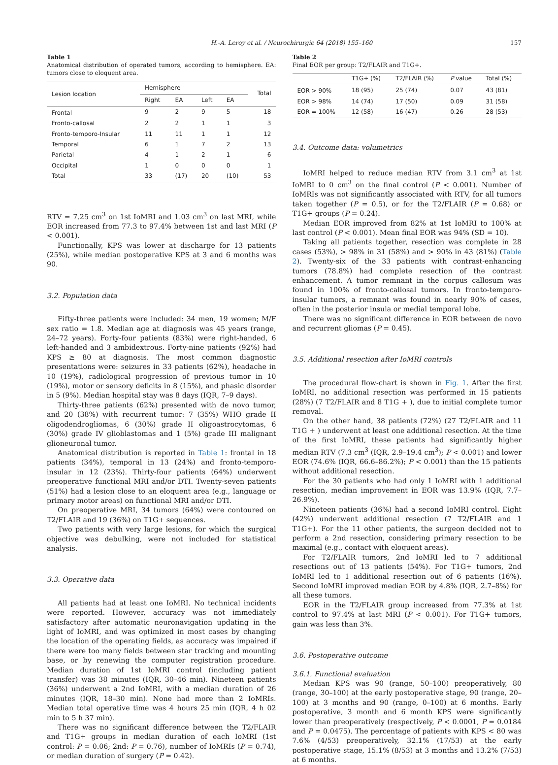H.-A. Leroy et al. / Neurochirurgie 64 (2018) 155–160 157
Table 1
Anatomical distribution of operated tumors, according to hemisphere. EA: tumors close to eloquent area.
| Lesion location | Hemisphere | | | | Total |
| --- | --- | --- | --- | --- | --- |
| | Right | EA | Left | EA | |
| Frontal | 9 | 2 | 9 | 5 | 18 |
| Fronto-callosal | 2 | 2 | 1 | 1 | 3 |
| Fronto-temporo-Insular | 11 | 11 | 1 | 1 | 12 |
| Temporal | 6 | 1 | 7 | 2 | 13 |
| Parietal | 4 | 1 | 2 | 1 | 6 |
| Occipital | 1 | 0 | 0 | 0 | 1 |
| Total | 33 | (17) | 20 | (10) | 53 |
RTV = 7.25 cm<sup>3</sup> on 1st IoMRI and 1.03 cm<sup>3</sup> on last MRI, while EOR increased from 77.3 to 97.4% between 1st and last MRI (P < 0.001).
Functionally, KPS was lower at discharge for 13 patients (25%), while median postoperative KPS at 3 and 6 months was 90.
3.2. Population data
Fifty-three patients were included: 34 men, 19 women; M/F sex ratio = 1.8. Median age at diagnosis was 45 years (range, 24–72 years). Forty-four patients (83%) were right-handed, 6 left-handed and 3 ambidextrous. Forty-nine patients (92%) had KPS ≥ 80 at diagnosis. The most common diagnostic presentations were: seizures in 33 patients (62%), headache in 10 (19%), radiological progression of previous tumor in 10 (19%), motor or sensory deficits in 8 (15%), and phasic disorder in 5 (9%). Median hospital stay was 8 days (IQR, 7–9 days).
Thirty-three patients (62%) presented with de novo tumor, and 20 (38%) with recurrent tumor: 7 (35%) WHO grade II oligodendrogliomas, 6 (30%) grade II oligoastrocytomas, 6 (30%) grade IV glioblastomas and 1 (5%) grade III malignant glioneuronal tumor.
Anatomical distribution is reported in Table 1: frontal in 18 patients (34%), temporal in 13 (24%) and fronto-temporo-insular in 12 (23%). Thirty-four patients (64%) underwent preoperative functional MRI and/or DTI. Twenty-seven patients (51%) had a lesion close to an eloquent area (e.g., language or primary motor areas) on functional MRI and/or DTI.
On preoperative MRI, 34 tumors (64%) were contoured on T2/FLAIR and 19 (36%) on T1G+ sequences.
Two patients with very large lesions, for which the surgical objective was debulking, were not included for statistical analysis.
3.3. Operative data
All patients had at least one IoMRI. No technical incidents were reported. However, accuracy was not immediately satisfactory after automatic neuronavigation updating in the light of IoMRI, and was optimized in most cases by changing the location of the operating fields, as accuracy was impaired if there were too many fields between star tracking and mounting base, or by renewing the computer registration procedure. Median duration of 1st IoMRI control (including patient transfer) was 38 minutes (IQR, 30–46 min). Nineteen patients (36%) underwent a 2nd IoMRI, with a median duration of 26 minutes (IQR, 18–30 min). None had more than 2 IoMRIs. Median total operative time was 4 hours 25 min (IQR, 4 h 02 min to 5 h 37 min).
There was no significant difference between the T2/FLAIR and T1G+ groups in median duration of each IoMRI (1st control: P = 0.06; 2nd: P = 0.76), number of IoMRIs (P = 0.74), or median duration of surgery (P = 0.42).
Table 2
Final EOR per group: T2/FLAIR and T1G+.
| | T1G+ (%) | T2/FLAIR (%) | P value | Total (%) |
| --- | --- | --- | --- | --- |
| EOR > 90% | 18 (95) | 25 (74) | 0.07 | 43 (81) |
| EOR > 98% | 14 (74) | 17 (50) | 0.09 | 31 (58) |
| EOR = 100% | 12 (58) | 16 (47) | 0.26 | 28 (53) |
3.4. Outcome data: volumetrics
IoMRI helped to reduce median RTV from 3.1 cm<sup>3</sup> at 1st IoMRI to 0 cm<sup>3</sup> on the final control (P < 0.001). Number of IoMRIs was not significantly associated with RTV, for all tumors taken together (P = 0.5), or for the T2/FLAIR (P = 0.68) or T1G+ groups (P = 0.24).
Median EOR improved from 82% at 1st IoMRI to 100% at last control (P < 0.001). Mean final EOR was 94% (SD = 10).
Taking all patients together, resection was complete in 28 cases (53%), > 98% in 31 (58%) and > 90% in 43 (81%) (Table 2). Twenty-six of the 33 patients with contrast-enhancing tumors (78.8%) had complete resection of the contrast enhancement. A tumor remnant in the corpus callosum was found in 100% of fronto-callosal tumors. In fronto-temporo-insular tumors, a remnant was found in nearly 90% of cases, often in the posterior insula or medial temporal lobe.
There was no significant difference in EOR between de novo and recurrent gliomas (P = 0.45).
3.5. Additional resection after IoMRI controls
The procedural flow-chart is shown in Fig. 1. After the first IoMRI, no additional resection was performed in 15 patients (28%) (7 T2/FLAIR and 8 T1G + ), due to initial complete tumor removal.
On the other hand, 38 patients (72%) (27 T2/FLAIR and 11 T1G + ) underwent at least one additional resection. At the time of the first IoMRI, these patients had significantly higher median RTV (7.3 cm<sup>3</sup> (IQR, 2.9–19.4 cm<sup>3</sup>); P < 0.001) and lower EOR (74.6% (IQR, 66.6–86.2%); P < 0.001) than the 15 patients without additional resection.
For the 30 patients who had only 1 IoMRI with 1 additional resection, median improvement in EOR was 13.9% (IQR, 7.7–26.9%).
Nineteen patients (36%) had a second IoMRI control. Eight (42%) underwent additional resection (7 T2/FLAIR and 1 T1G+). For the 11 other patients, the surgeon decided not to perform a 2nd resection, considering primary resection to be maximal (e.g., contact with eloquent areas).
For T2/FLAIR tumors, 2nd IoMRI led to 7 additional resections out of 13 patients (54%). For T1G+ tumors, 2nd IoMRI led to 1 additional resection out of 6 patients (16%). Second IoMRI improved median EOR by 4.8% (IQR, 2.7–8%) for all these tumors.
EOR in the T2/FLAIR group increased from 77.3% at 1st control to 97.4% at last MRI (P < 0.001). For T1G+ tumors, gain was less than 3%.
3.6. Postoperative outcome
3.6.1. Functional evaluation
Median KPS was 90 (range, 50–100) preoperatively, 80 (range, 30–100) at the early postoperative stage, 90 (range, 20–100) at 3 months and 90 (range, 0–100) at 6 months. Early postoperative, 3 month and 6 month KPS were significantly lower than preoperatively (respectively, P < 0.0001, P = 0.0184 and P = 0.0475). The percentage of patients with KPS < 80 was 7.6% (4/53) preoperatively, 32.1% (17/53) at the early postoperative stage, 15.1% (8/53) at 3 months and 13.2% (7/53) at 6 months.